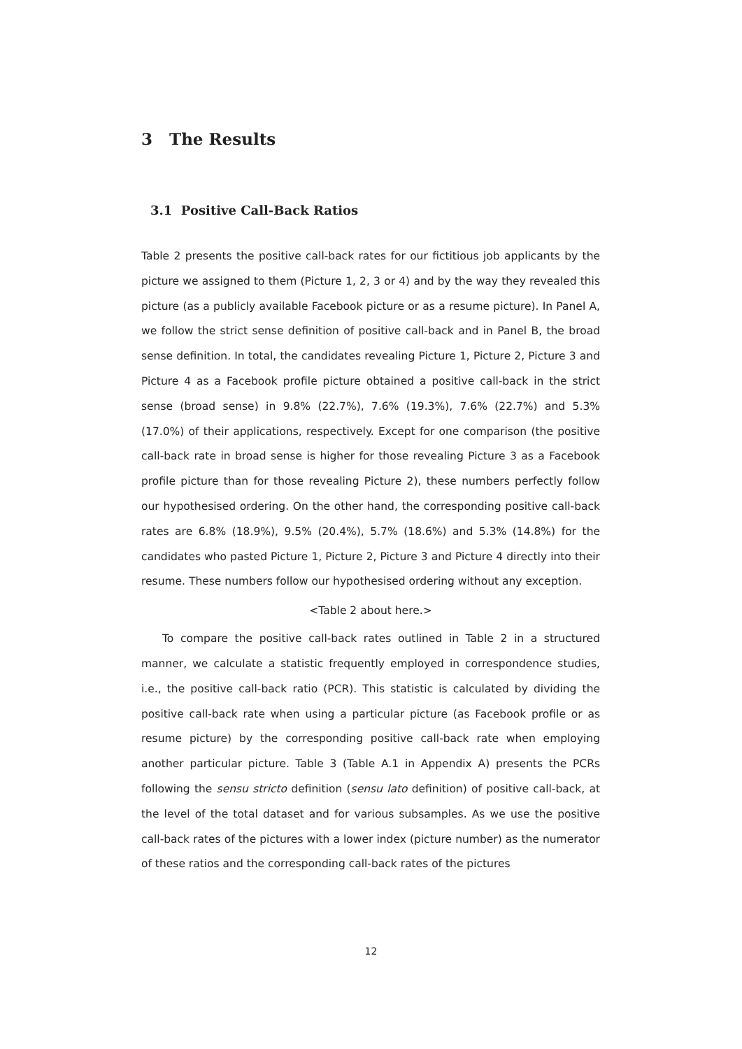3 The Results
3.1 Positive Call-Back Ratios
Table 2 presents the positive call-back rates for our fictitious job applicants by the picture we assigned to them (Picture 1, 2, 3 or 4) and by the way they revealed this picture (as a publicly available Facebook picture or as a resume picture). In Panel A, we follow the strict sense definition of positive call-back and in Panel B, the broad sense definition. In total, the candidates revealing Picture 1, Picture 2, Picture 3 and Picture 4 as a Facebook profile picture obtained a positive call-back in the strict sense (broad sense) in 9.8% (22.7%), 7.6% (19.3%), 7.6% (22.7%) and 5.3% (17.0%) of their applications, respectively. Except for one comparison (the positive call-back rate in broad sense is higher for those revealing Picture 3 as a Facebook profile picture than for those revealing Picture 2), these numbers perfectly follow our hypothesised ordering. On the other hand, the corresponding positive call-back rates are 6.8% (18.9%), 9.5% (20.4%), 5.7% (18.6%) and 5.3% (14.8%) for the candidates who pasted Picture 1, Picture 2, Picture 3 and Picture 4 directly into their resume. These numbers follow our hypothesised ordering without any exception.
<Table 2 about here.>
To compare the positive call-back rates outlined in Table 2 in a structured manner, we calculate a statistic frequently employed in correspondence studies, i.e., the positive call-back ratio (PCR). This statistic is calculated by dividing the positive call-back rate when using a particular picture (as Facebook profile or as resume picture) by the corresponding positive call-back rate when employing another particular picture. Table 3 (Table A.1 in Appendix A) presents the PCRs following the sensu stricto definition (sensu lato definition) of positive call-back, at the level of the total dataset and for various subsamples. As we use the positive call-back rates of the pictures with a lower index (picture number) as the numerator of these ratios and the corresponding call-back rates of the pictures
12